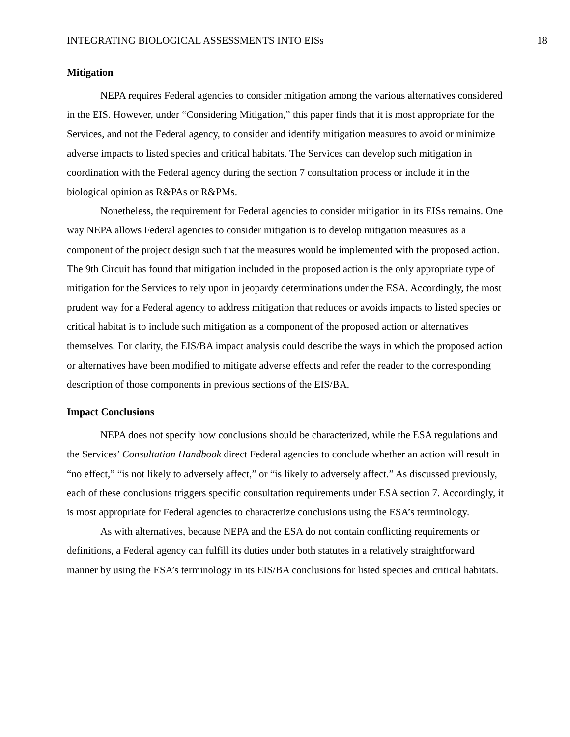INTEGRATING BIOLOGICAL ASSESSMENTS INTO EISs 18
Mitigation
NEPA requires Federal agencies to consider mitigation among the various alternatives considered in the EIS. However, under “Considering Mitigation,” this paper finds that it is most appropriate for the Services, and not the Federal agency, to consider and identify mitigation measures to avoid or minimize adverse impacts to listed species and critical habitats. The Services can develop such mitigation in coordination with the Federal agency during the section 7 consultation process or include it in the biological opinion as R&PAs or R&PMs.
Nonetheless, the requirement for Federal agencies to consider mitigation in its EISs remains. One way NEPA allows Federal agencies to consider mitigation is to develop mitigation measures as a component of the project design such that the measures would be implemented with the proposed action. The 9th Circuit has found that mitigation included in the proposed action is the only appropriate type of mitigation for the Services to rely upon in jeopardy determinations under the ESA. Accordingly, the most prudent way for a Federal agency to address mitigation that reduces or avoids impacts to listed species or critical habitat is to include such mitigation as a component of the proposed action or alternatives themselves. For clarity, the EIS/BA impact analysis could describe the ways in which the proposed action or alternatives have been modified to mitigate adverse effects and refer the reader to the corresponding description of those components in previous sections of the EIS/BA.
Impact Conclusions
NEPA does not specify how conclusions should be characterized, while the ESA regulations and the Services’ Consultation Handbook direct Federal agencies to conclude whether an action will result in “no effect,” “is not likely to adversely affect,” or “is likely to adversely affect.” As discussed previously, each of these conclusions triggers specific consultation requirements under ESA section 7. Accordingly, it is most appropriate for Federal agencies to characterize conclusions using the ESA’s terminology.
As with alternatives, because NEPA and the ESA do not contain conflicting requirements or definitions, a Federal agency can fulfill its duties under both statutes in a relatively straightforward manner by using the ESA’s terminology in its EIS/BA conclusions for listed species and critical habitats.